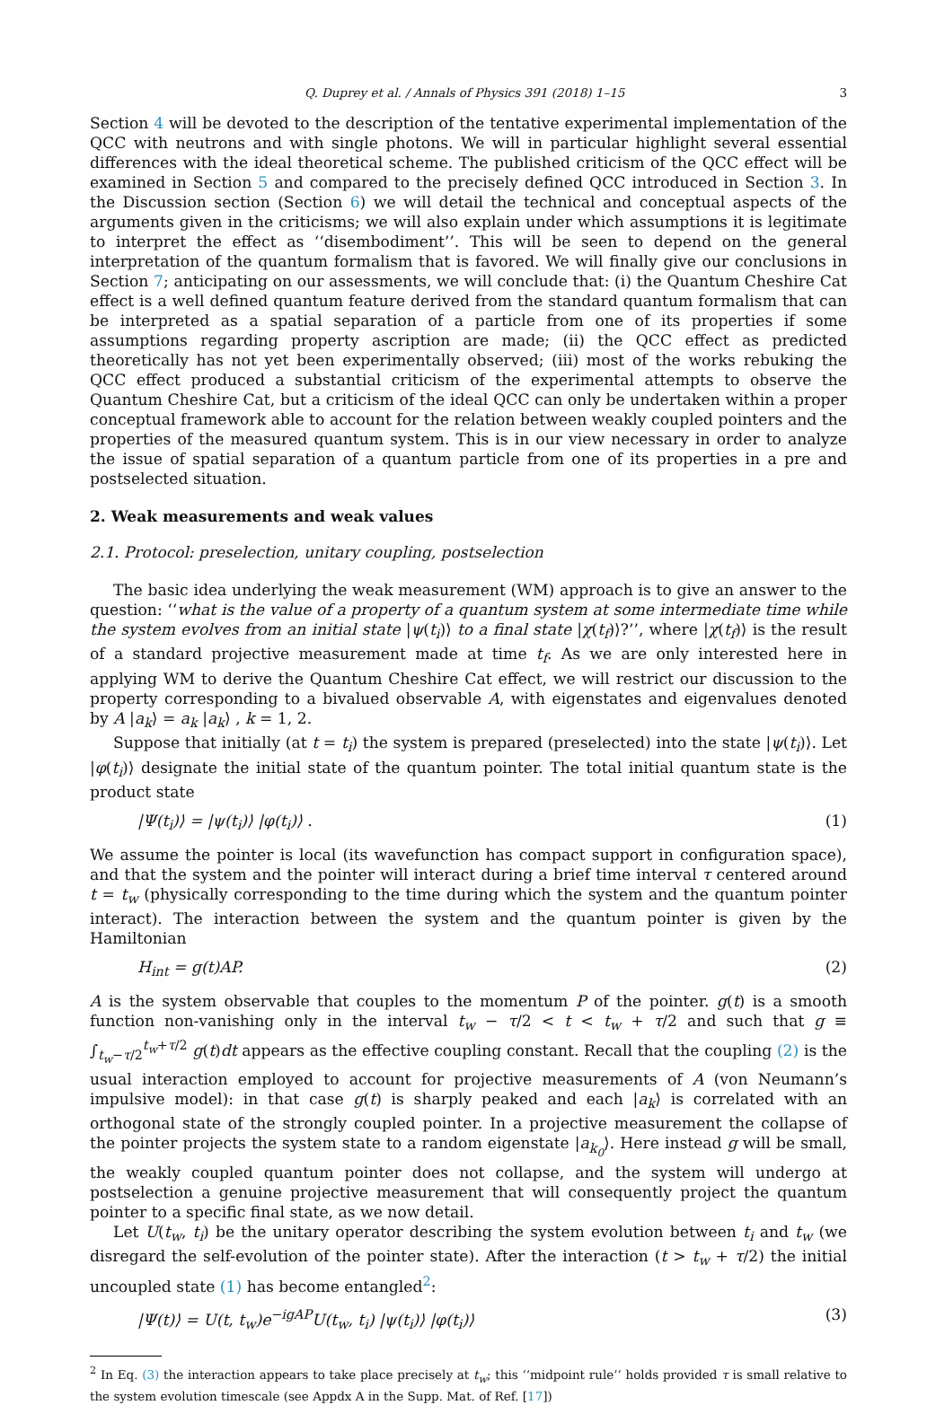Q. Duprey et al. / Annals of Physics 391 (2018) 1–15 3
Section 4 will be devoted to the description of the tentative experimental implementation of the QCC with neutrons and with single photons. We will in particular highlight several essential differences with the ideal theoretical scheme. The published criticism of the QCC effect will be examined in Section 5 and compared to the precisely defined QCC introduced in Section 3. In the Discussion section (Section 6) we will detail the technical and conceptual aspects of the arguments given in the criticisms; we will also explain under which assumptions it is legitimate to interpret the effect as ‘‘disembodiment’’. This will be seen to depend on the general interpretation of the quantum formalism that is favored. We will finally give our conclusions in Section 7; anticipating on our assessments, we will conclude that: (i) the Quantum Cheshire Cat effect is a well defined quantum feature derived from the standard quantum formalism that can be interpreted as a spatial separation of a particle from one of its properties if some assumptions regarding property ascription are made; (ii) the QCC effect as predicted theoretically has not yet been experimentally observed; (iii) most of the works rebuking the QCC effect produced a substantial criticism of the experimental attempts to observe the Quantum Cheshire Cat, but a criticism of the ideal QCC can only be undertaken within a proper conceptual framework able to account for the relation between weakly coupled pointers and the properties of the measured quantum system. This is in our view necessary in order to analyze the issue of spatial separation of a quantum particle from one of its properties in a pre and postselected situation.
2. Weak measurements and weak values
2.1. Protocol: preselection, unitary coupling, postselection
The basic idea underlying the weak measurement (WM) approach is to give an answer to the question: ‘‘what is the value of a property of a quantum system at some intermediate time while the system evolves from an initial state |ψ(t<sub>i</sub>)⟩ to a final state |χ(t<sub>f</sub>)⟩?’’, where |χ(t<sub>f</sub>)⟩ is the result of a standard projective measurement made at time t<sub>f</sub>. As we are only interested here in applying WM to derive the Quantum Cheshire Cat effect, we will restrict our discussion to the property corresponding to a bivalued observable A, with eigenstates and eigenvalues denoted by A |a<sub>k</sub>⟩ = a<sub>k</sub> |a<sub>k</sub>⟩ , k = 1, 2.
Suppose that initially (at t = t<sub>i</sub>) the system is prepared (preselected) into the state |ψ(t<sub>i</sub>)⟩. Let |φ(t<sub>i</sub>)⟩ designate the initial state of the quantum pointer. The total initial quantum state is the product state
|Ψ(t<sub>i</sub>)⟩ = |ψ(t<sub>i</sub>)⟩ |φ(t<sub>i</sub>)⟩ . (1)
We assume the pointer is local (its wavefunction has compact support in configuration space), and that the system and the pointer will interact during a brief time interval τ centered around t = t<sub>w</sub> (physically corresponding to the time during which the system and the quantum pointer interact). The interaction between the system and the quantum pointer is given by the Hamiltonian
H<sub>int</sub> = g(t)AP. (2)
A is the system observable that couples to the momentum P of the pointer. g(t) is a smooth function non-vanishing only in the interval t<sub>w</sub> − τ/2 < t < t<sub>w</sub> + τ/2 and such that g ≡ ∫<sub>t<sub>w</sub>−τ/2</sub><sup>t<sub>w</sub>+τ/2</sup> g(t)dt appears as the effective coupling constant. Recall that the coupling (2) is the usual interaction employed to account for projective measurements of A (von Neumann’s impulsive model): in that case g(t) is sharply peaked and each |a<sub>k</sub>⟩ is correlated with an orthogonal state of the strongly coupled pointer. In a projective measurement the collapse of the pointer projects the system state to a random eigenstate |a<sub>k<sub>0</sub></sub>⟩. Here instead g will be small, the weakly coupled quantum pointer does not collapse, and the system will undergo at postselection a genuine projective measurement that will consequently project the quantum pointer to a specific final state, as we now detail.
Let U(t<sub>w</sub>, t<sub>i</sub>) be the unitary operator describing the system evolution between t<sub>i</sub> and t<sub>w</sub> (we disregard the self-evolution of the pointer state). After the interaction (t > t<sub>w</sub> + τ/2) the initial uncoupled state (1) has become entangled<sup>2</sup>:
|Ψ(t)⟩ = U(t, t<sub>w</sub>)e<sup>−igAP</sup>U(t<sub>w</sub>, t<sub>i</sub>) |ψ(t<sub>i</sub>)⟩ |φ(t<sub>i</sub>)⟩ (3)
<sup>2</sup> In Eq. (3) the interaction appears to take place precisely at t<sub>w</sub>; this ‘‘midpoint rule’’ holds provided τ is small relative to the system evolution timescale (see Appdx A in the Supp. Mat. of Ref. [17])